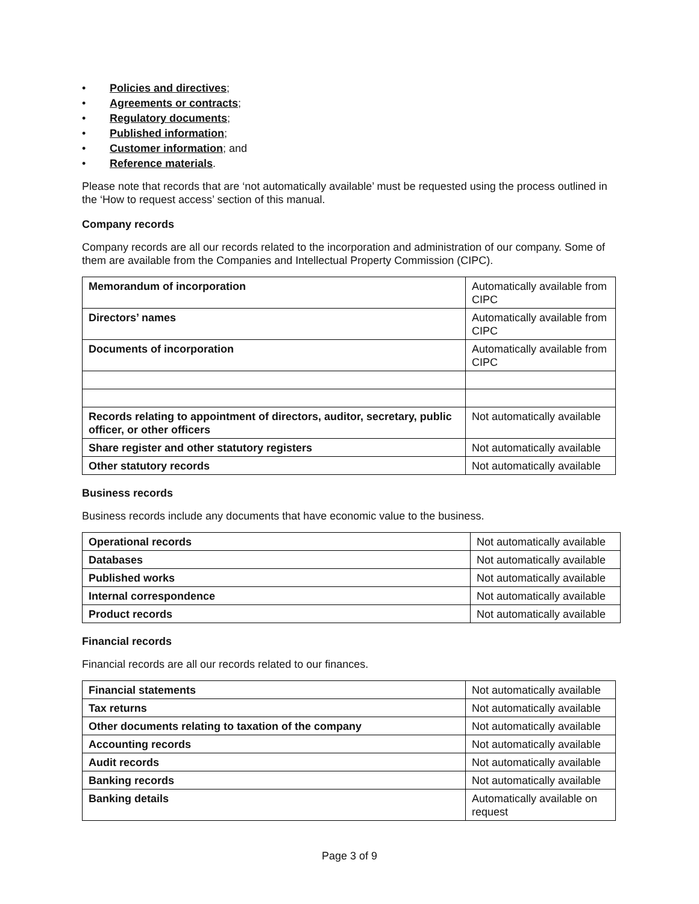• Policies and directives;
• Agreements or contracts;
• Regulatory documents;
• Published information;
• Customer information; and
• Reference materials.
Please note that records that are ‘not automatically available’ must be requested using the process outlined in the ‘How to request access’ section of this manual.
Company records
Company records are all our records related to the incorporation and administration of our company. Some of them are available from the Companies and Intellectual Property Commission (CIPC).
| Memorandum of incorporation | Automatically available from CIPC |
| Directors’ names | Automatically available from CIPC |
| Documents of incorporation | Automatically available from CIPC |
| Records relating to appointment of directors, auditor, secretary, public officer, or other officers | Not automatically available |
| Share register and other statutory registers | Not automatically available |
| Other statutory records | Not automatically available |
Business records
Business records include any documents that have economic value to the business.
| Operational records | Not automatically available |
| Databases | Not automatically available |
| Published works | Not automatically available |
| Internal correspondence | Not automatically available |
| Product records | Not automatically available |
Financial records
Financial records are all our records related to our finances.
| Financial statements | Not automatically available |
| Tax returns | Not automatically available |
| Other documents relating to taxation of the company | Not automatically available |
| Accounting records | Not automatically available |
| Audit records | Not automatically available |
| Banking records | Not automatically available |
| Banking details | Automatically available on request |
Page 3 of 9